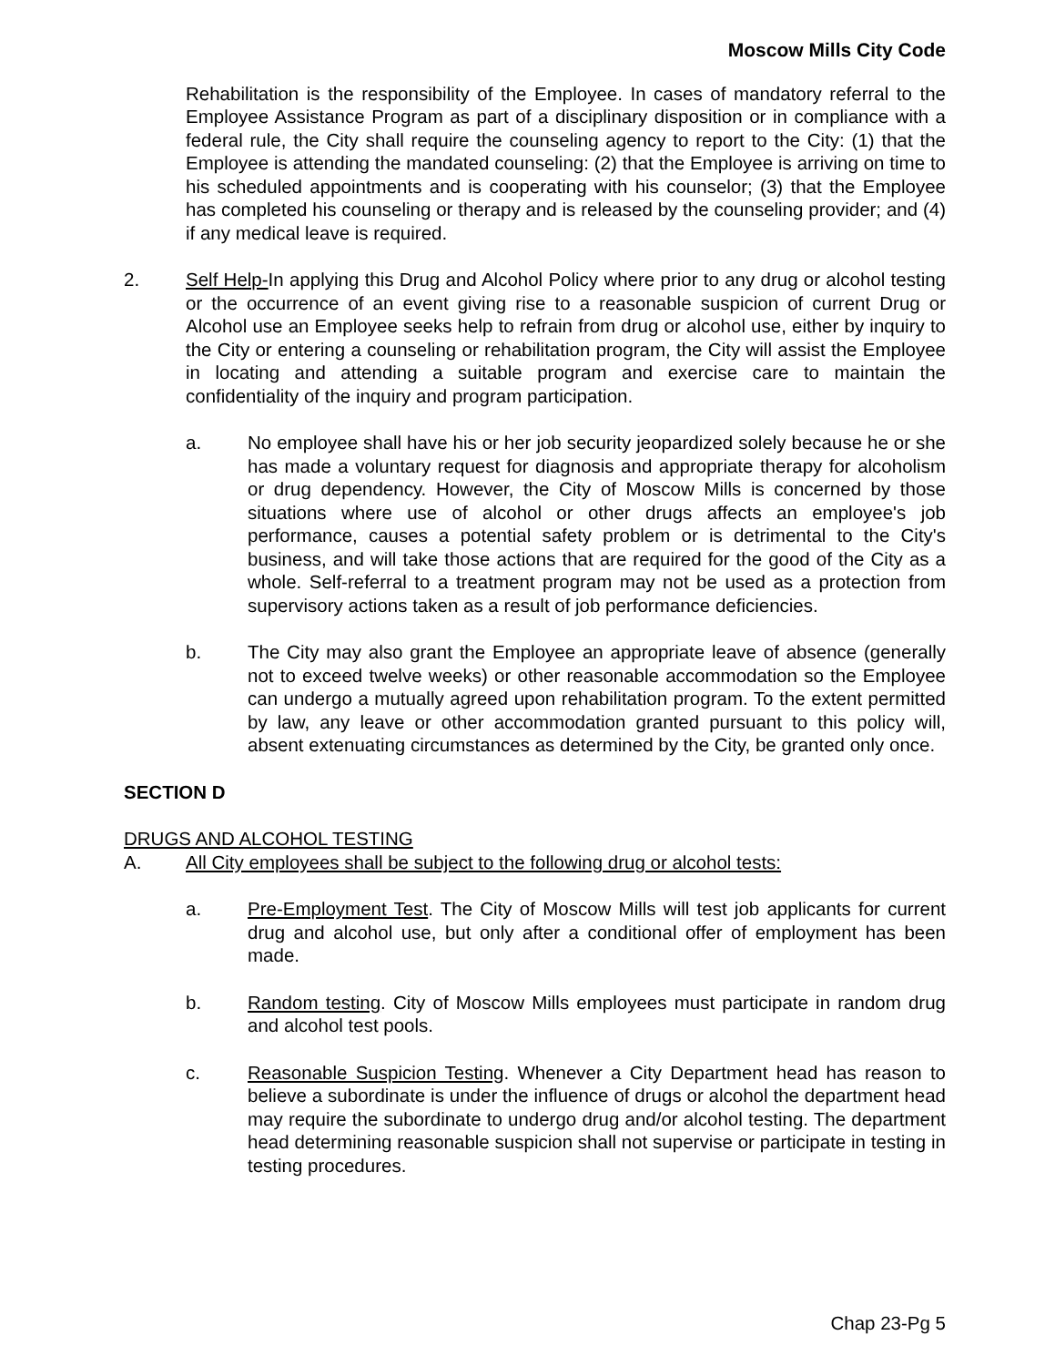Moscow Mills City Code
Rehabilitation is the responsibility of the Employee. In cases of mandatory referral to the Employee Assistance Program as part of a disciplinary disposition or in compliance with a federal rule, the City shall require the counseling agency to report to the City: (1) that the Employee is attending the mandated counseling: (2) that the Employee is arriving on time to his scheduled appointments and is cooperating with his counselor; (3) that the Employee has completed his counseling or therapy and is released by the counseling provider; and (4) if any medical leave is required.
2. Self Help-In applying this Drug and Alcohol Policy where prior to any drug or alcohol testing or the occurrence of an event giving rise to a reasonable suspicion of current Drug or Alcohol use an Employee seeks help to refrain from drug or alcohol use, either by inquiry to the City or entering a counseling or rehabilitation program, the City will assist the Employee in locating and attending a suitable program and exercise care to maintain the confidentiality of the inquiry and program participation.
a. No employee shall have his or her job security jeopardized solely because he or she has made a voluntary request for diagnosis and appropriate therapy for alcoholism or drug dependency. However, the City of Moscow Mills is concerned by those situations where use of alcohol or other drugs affects an employee's job performance, causes a potential safety problem or is detrimental to the City's business, and will take those actions that are required for the good of the City as a whole. Self-referral to a treatment program may not be used as a protection from supervisory actions taken as a result of job performance deficiencies.
b. The City may also grant the Employee an appropriate leave of absence (generally not to exceed twelve weeks) or other reasonable accommodation so the Employee can undergo a mutually agreed upon rehabilitation program. To the extent permitted by law, any leave or other accommodation granted pursuant to this policy will, absent extenuating circumstances as determined by the City, be granted only once.
SECTION D
DRUGS AND ALCOHOL TESTING
A. All City employees shall be subject to the following drug or alcohol tests:
a. Pre-Employment Test. The City of Moscow Mills will test job applicants for current drug and alcohol use, but only after a conditional offer of employment has been made.
b. Random testing. City of Moscow Mills employees must participate in random drug and alcohol test pools.
c. Reasonable Suspicion Testing. Whenever a City Department head has reason to believe a subordinate is under the influence of drugs or alcohol the department head may require the subordinate to undergo drug and/or alcohol testing. The department head determining reasonable suspicion shall not supervise or participate in testing in testing procedures.
Chap 23-Pg 5